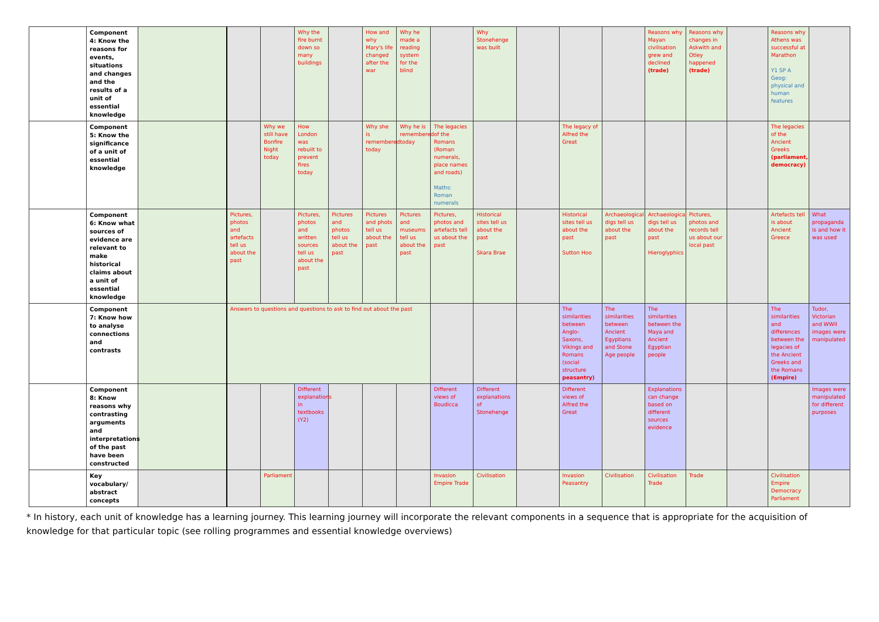| | Component 4: Know the reasons for events, situations and changes and the results of a unit of essential knowledge | | | | Why the fire burnt down so many buildings | | How and why Mary's life changed after the war | Why he made a reading system for the blind | | Why Stonehenge was built | | | | Reasons why Mayan civilisation grew and declined (trade) | Reasons why changes in Askwith and Otley happened (trade) | | Reasons why Athens was successful at Marathon Y1 SP A Geog: physical and human features | |
| | Component 5: Know the significance of a unit of essential knowledge | | | Why we still have Bonfire Night today | How London was rebuilt to prevent fires today | | Why she is remembered today | Why he is remembered today | The legacies of the Romans (Roman numerals, place names and roads) Maths: Roman numerals | | | The legacy of Alfred the Great | | | | | The legacies of the Ancient Greeks (parliament, democracy) | |
| | Component 6: Know what sources of evidence are relevant to make historical claims about a unit of essential knowledge | | Pictures, photos and artefacts tell us about the past | | Pictures, photos and written sources tell us about the past | Pictures and photos tell us about the past | Pictures and phots tell us about the past | Pictures and museums tell us about the past | Pictures, photos and artefacts tell us about the past | Historical sites tell us about the past Skara Brae | | Historical sites tell us about the past Sutton Hoo | Archaeological digs tell us about the past | Archaeological digs tell us about the past Hieroglyphics | Pictures, photos and records tell us about our local past | | Artefacts tell is about Ancient Greece | What propaganda is and how it was used |
| | Component 7: Know how to analyse connections and contrasts | | Answers to questions and questions to ask to find out about the past | | | | | | | | | The similarities between Anglo-Saxons, Vikings and Romans (social structure peasantry) | The similarities between Ancient Egyptians and Stone Age people | The similarities between the Maya and Ancient Egyptian people | | | The similarities and differences between the legacies of the Ancient Greeks and the Romans (Empire) | Tudor, Victorian and WWII images were manipulated |
| | Component 8: Know reasons why contrasting arguments and interpretations of the past have been constructed | | | | Different explanations in textbooks (Y2) | | | | Different views of Boudicca | Different explanations of Stonehenge | | Different views of Alfred the Great | | Explanations can change based on different sources evidence | | | | Images were manipulated for different purposes |
| | Key vocabulary/ abstract concepts | | | Parliament | | | | | Invasion Empire Trade | Civilisation | | Invasion Peasantry | Civilisation | Civilisation Trade | Trade | | Civilisation Empire Democracy Parliament | |
* In history, each unit of knowledge has a learning journey. This learning journey will incorporate the relevant components in a sequence that is appropriate for the acquisition of knowledge for that particular topic (see rolling programmes and essential knowledge overviews)